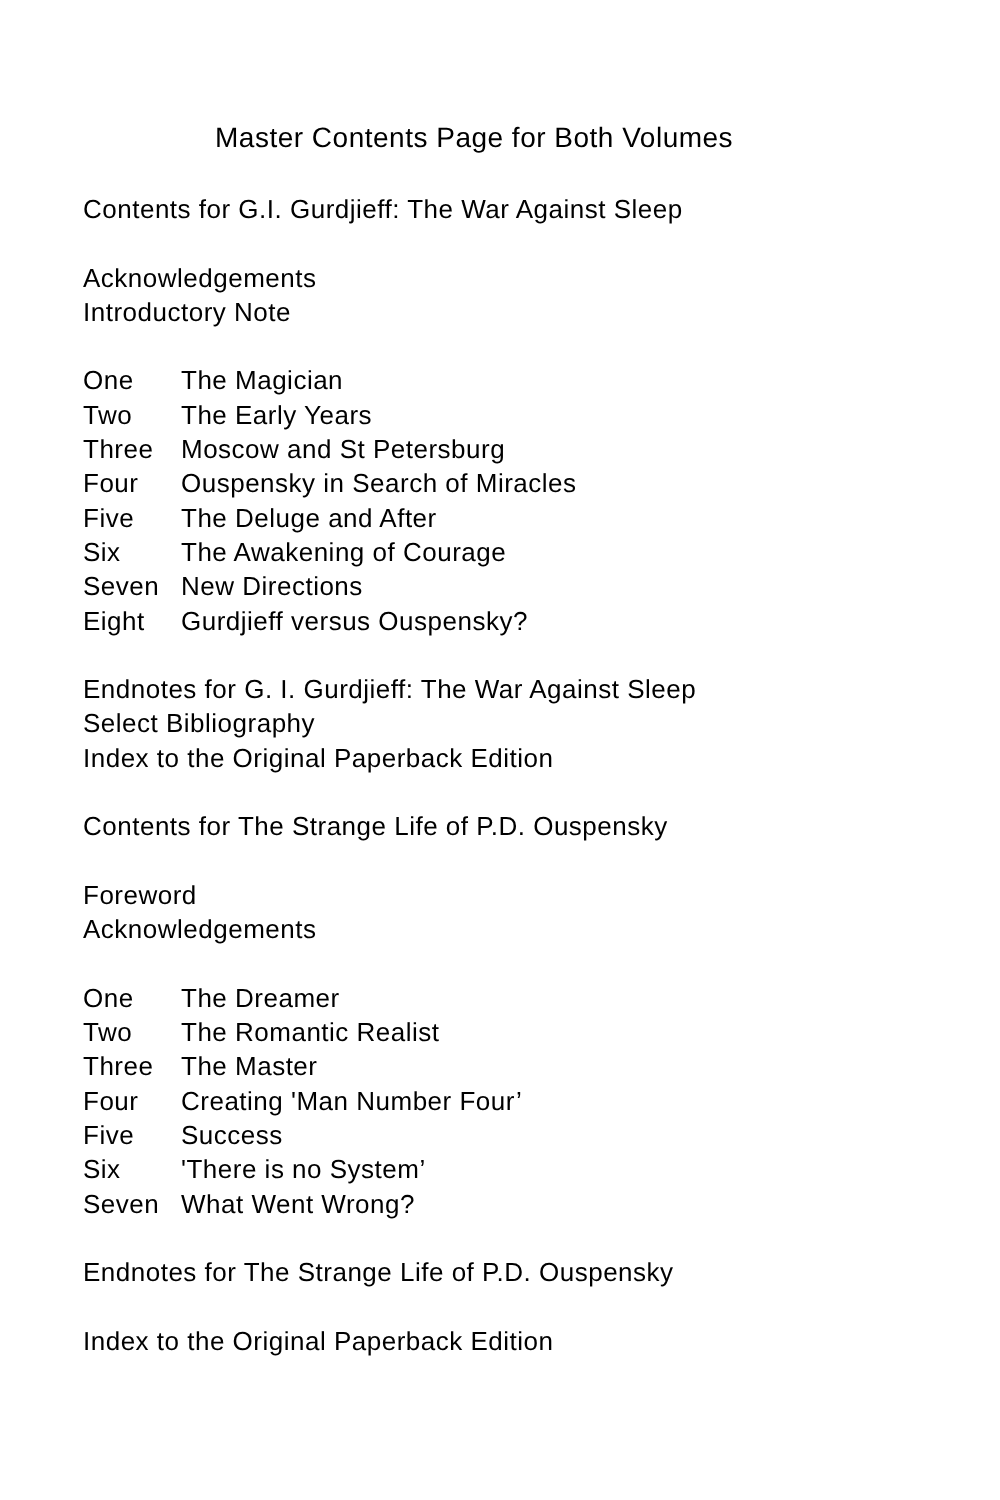Master Contents Page for Both Volumes
Contents for G.I. Gurdjieff: The War Against Sleep
Acknowledgements
Introductory Note
One The Magician
Two The Early Years
Three Moscow and St Petersburg
Four Ouspensky in Search of Miracles
Five The Deluge and After
Six The Awakening of Courage
Seven New Directions
Eight Gurdjieff versus Ouspensky?
Endnotes for G. I. Gurdjieff: The War Against Sleep
Select Bibliography
Index to the Original Paperback Edition
Contents for The Strange Life of P.D. Ouspensky
Foreword
Acknowledgements
One The Dreamer
Two The Romantic Realist
Three The Master
Four Creating 'Man Number Four’
Five Success
Six 'There is no System’
Seven What Went Wrong?
Endnotes for The Strange Life of P.D. Ouspensky
Index to the Original Paperback Edition